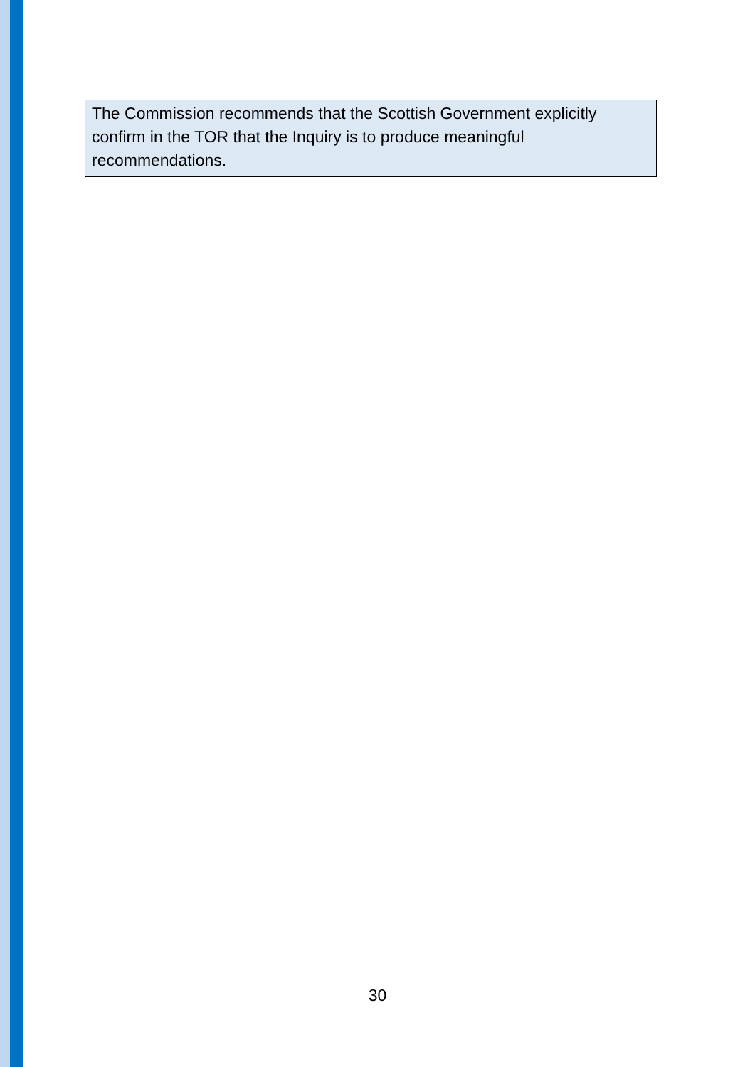The Commission recommends that the Scottish Government explicitly confirm in the TOR that the Inquiry is to produce meaningful recommendations.
30